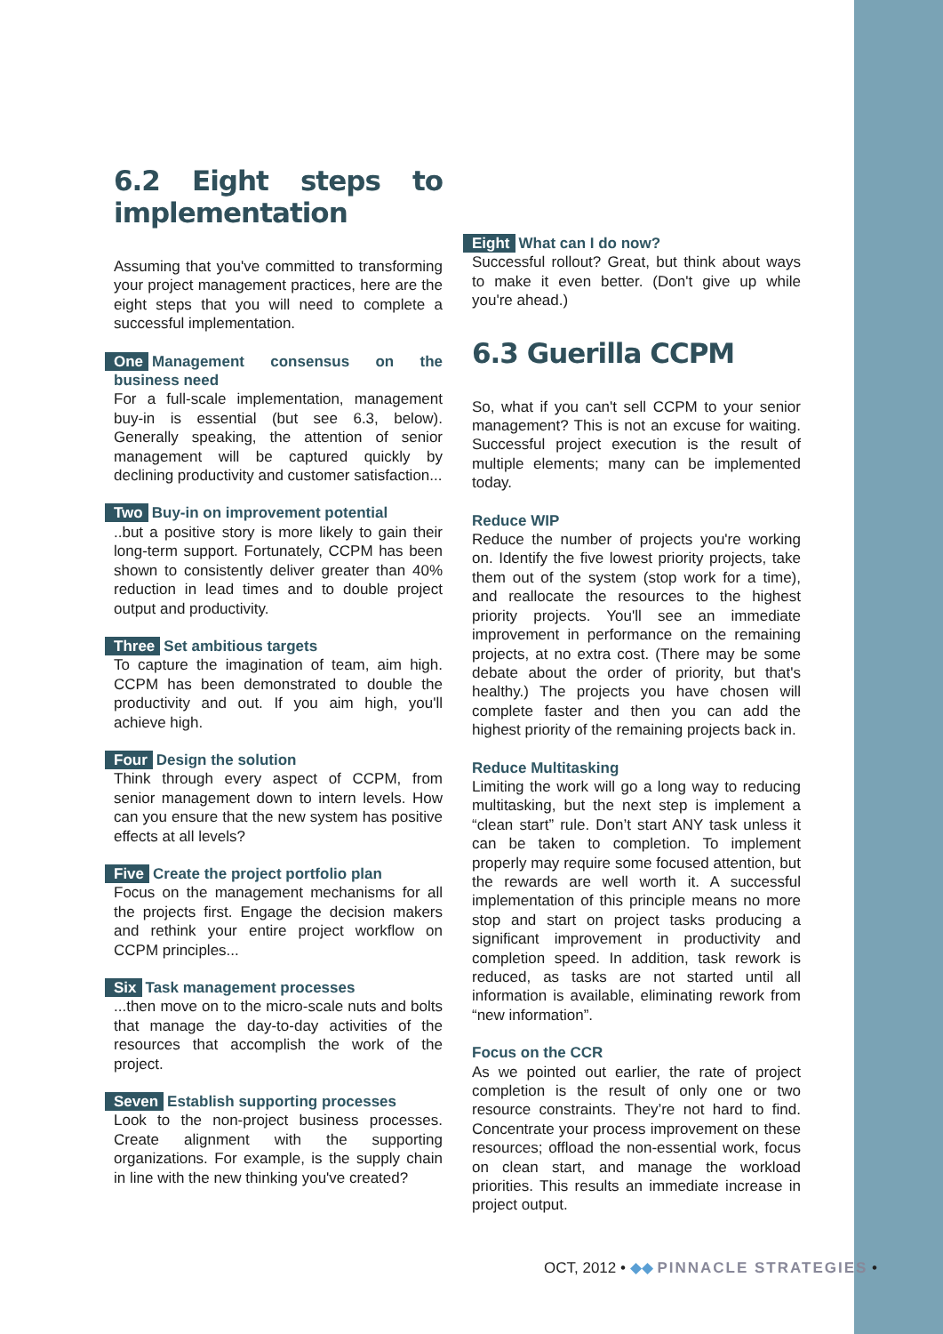6.2 Eight steps to implementation
Assuming that you've committed to transforming your project management practices, here are the eight steps that you will need to complete a successful implementation.
One Management consensus on the business need
For a full-scale implementation, management buy-in is essential (but see 6.3, below). Generally speaking, the attention of senior management will be captured quickly by declining productivity and customer satisfaction...
Two Buy-in on improvement potential
..but a positive story is more likely to gain their long-term support. Fortunately, CCPM has been shown to consistently deliver greater than 40% reduction in lead times and to double project output and productivity.
Three Set ambitious targets
To capture the imagination of team, aim high. CCPM has been demonstrated to double the productivity and out. If you aim high, you'll achieve high.
Four Design the solution
Think through every aspect of CCPM, from senior management down to intern levels. How can you ensure that the new system has positive effects at all levels?
Five Create the project portfolio plan
Focus on the management mechanisms for all the projects first. Engage the decision makers and rethink your entire project workflow on CCPM principles...
Six Task management processes
...then move on to the micro-scale nuts and bolts that manage the day-to-day activities of the resources that accomplish the work of the project.
Seven Establish supporting processes
Look to the non-project business processes. Create alignment with the supporting organizations. For example, is the supply chain in line with the new thinking you've created?
Eight What can I do now?
Successful rollout? Great, but think about ways to make it even better. (Don't give up while you're ahead.)
6.3 Guerilla CCPM
So, what if you can't sell CCPM to your senior management? This is not an excuse for waiting. Successful project execution is the result of multiple elements; many can be implemented today.
Reduce WIP
Reduce the number of projects you're working on. Identify the five lowest priority projects, take them out of the system (stop work for a time), and reallocate the resources to the highest priority projects. You'll see an immediate improvement in performance on the remaining projects, at no extra cost. (There may be some debate about the order of priority, but that's healthy.) The projects you have chosen will complete faster and then you can add the highest priority of the remaining projects back in.
Reduce Multitasking
Limiting the work will go a long way to reducing multitasking, but the next step is implement a “clean start” rule. Don’t start ANY task unless it can be taken to completion. To implement properly may require some focused attention, but the rewards are well worth it. A successful implementation of this principle means no more stop and start on project tasks producing a significant improvement in productivity and completion speed. In addition, task rework is reduced, as tasks are not started until all information is available, eliminating rework from “new information”.
Focus on the CCR
As we pointed out earlier, the rate of project completion is the result of only one or two resource constraints. They’re not hard to find. Concentrate your process improvement on these resources; offload the non-essential work, focus on clean start, and manage the workload priorities. This results an immediate increase in project output.
OCT, 2012 • ◆◆ PINNACLE STRATEGIES •